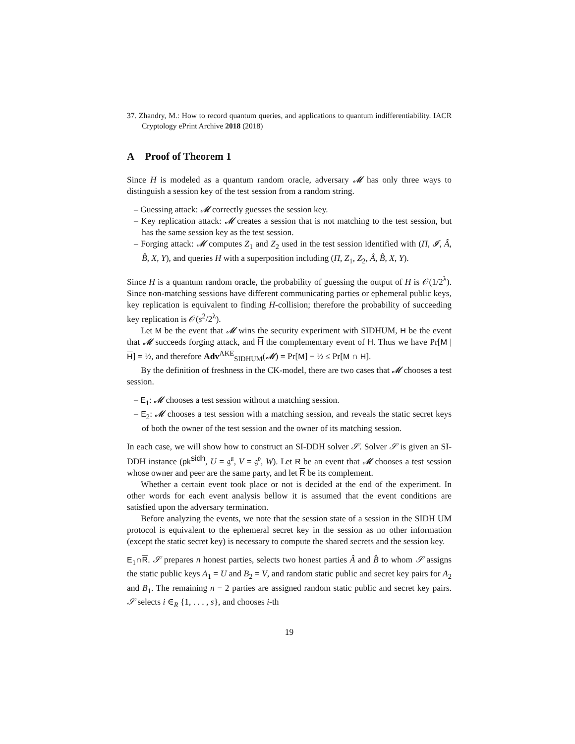37. Zhandry, M.: How to record quantum queries, and applications to quantum indifferentiability. IACR Cryptology ePrint Archive 2018 (2018)
A Proof of Theorem 1
Since H is modeled as a quantum random oracle, adversary 𝓜 has only three ways to distinguish a session key of the test session from a random string.
– Guessing attack: 𝓜 correctly guesses the session key.
– Key replication attack: 𝓜 creates a session that is not matching to the test session, but has the same session key as the test session.
– Forging attack: 𝓜 computes Z<sub>1</sub> and Z<sub>2</sub> used in the test session identified with (Π, 𝓘, Â, B̂, X, Y), and queries H with a superposition including (Π, Z<sub>1</sub>, Z<sub>2</sub>, Â, B̂, X, Y).
Since H is a quantum random oracle, the probability of guessing the output of H is 𝒪(1/2<sup>λ</sup>). Since non-matching sessions have different communicating parties or ephemeral public keys, key replication is equivalent to finding H-collision; therefore the probability of succeeding key replication is 𝒪(s<sup>2</sup>/2<sup>λ</sup>).
Let M be the event that 𝓜 wins the security experiment with SIDHUM, H be the event that 𝓜 succeeds forging attack, and H the complementary event of H. Thus we have Pr[M | H] = ½, and therefore Adv<sup>AKE</sup><sub>SIDHUM</sub>(𝓜) = Pr[M] − ½ ≤ Pr[M ∩ H].
By the definition of freshness in the CK-model, there are two cases that 𝓜 chooses a test session.
– E<sub>1</sub>: 𝓜 chooses a test session without a matching session.
– E<sub>2</sub>: 𝓜 chooses a test session with a matching session, and reveals the static secret keys of both the owner of the test session and the owner of its matching session.
In each case, we will show how to construct an SI-DDH solver 𝒮. Solver 𝒮 is given an SI-DDH instance (pk<sup>sidh</sup>, U = 𝔤<sup>𝔲</sup>, V = 𝔤<sup>𝔳</sup>, W). Let R be an event that 𝓜 chooses a test session whose owner and peer are the same party, and let R be its complement.
Whether a certain event took place or not is decided at the end of the experiment. In other words for each event analysis bellow it is assumed that the event conditions are satisfied upon the adversary termination.
Before analyzing the events, we note that the session state of a session in the SIDH UM protocol is equivalent to the ephemeral secret key in the session as no other information (except the static secret key) is necessary to compute the shared secrets and the session key.
E<sub>1</sub>∩R. 𝒮 prepares n honest parties, selects two honest parties Â and B̂ to whom 𝒮 assigns the static public keys A<sub>1</sub> = U and B<sub>2</sub> = V, and random static public and secret key pairs for A<sub>2</sub> and B<sub>1</sub>. The remaining n − 2 parties are assigned random static public and secret key pairs. 𝒮 selects i ∈<sub>R</sub> {1, . . . , s}, and chooses i-th
19